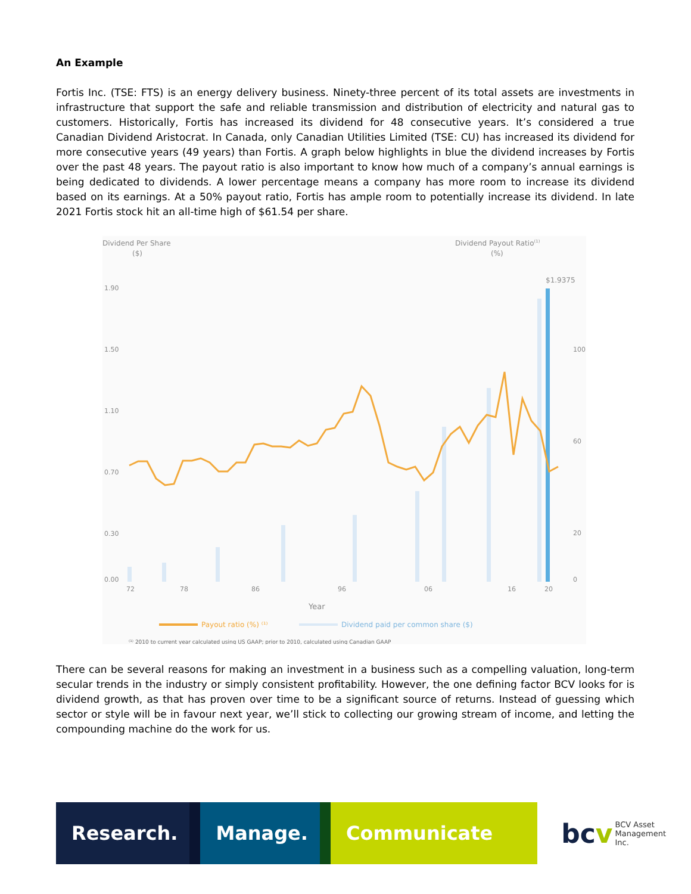An Example
Fortis Inc. (TSE: FTS) is an energy delivery business. Ninety-three percent of its total assets are investments in infrastructure that support the safe and reliable transmission and distribution of electricity and natural gas to customers. Historically, Fortis has increased its dividend for 48 consecutive years. It’s considered a true Canadian Dividend Aristocrat. In Canada, only Canadian Utilities Limited (TSE: CU) has increased its dividend for more consecutive years (49 years) than Fortis. A graph below highlights in blue the dividend increases by Fortis over the past 48 years. The payout ratio is also important to know how much of a company’s annual earnings is being dedicated to dividends. A lower percentage means a company has more room to increase its dividend based on its earnings. At a 50% payout ratio, Fortis has ample room to potentially increase its dividend. In late 2021 Fortis stock hit an all-time high of $61.54 per share.
Dividend Per Share
($)
Dividend Payout Ratio(1)
(%)
$1.9375
1.90
1.50
1.10
0.70
0.30
0.00
100
60
20
0
72
78
86
96
06
16
20
Year
Payout ratio (%) ⁽¹⁾
Dividend paid per common share ($)
⁽¹⁾ 2010 to current year calculated using US GAAP; prior to 2010, calculated using Canadian GAAP
There can be several reasons for making an investment in a business such as a compelling valuation, long-term secular trends in the industry or simply consistent profitability. However, the one defining factor BCV looks for is dividend growth, as that has proven over time to be a significant source of returns. Instead of guessing which sector or style will be in favour next year, we’ll stick to collecting our growing stream of income, and letting the compounding machine do the work for us.
Research. Manage. Communicate
bc v BCV Asset Management Inc.